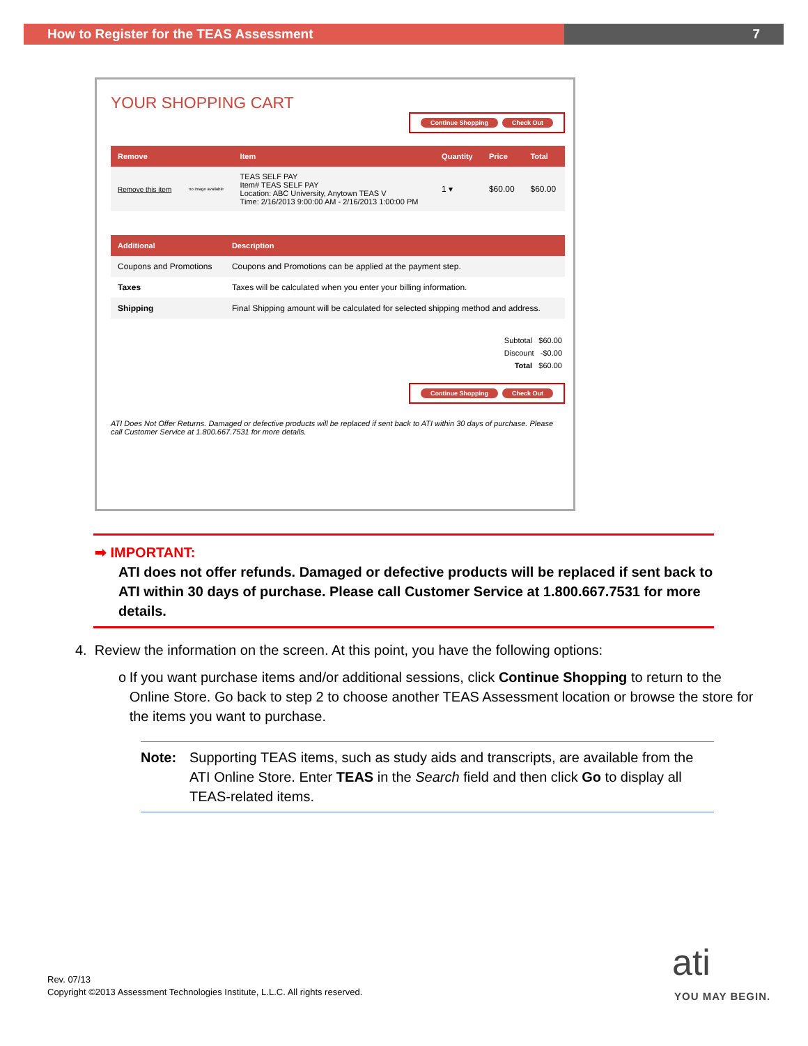How to Register for the TEAS Assessment 7
YOUR SHOPPING CART
Continue Shopping Check Out
| Remove | | Item | Quantity | Price | Total |
| --- | --- | --- | --- | --- | --- |
| Remove this item | no image available | TEAS SELF PAY Item# TEAS SELF PAY Location: ABC University, Anytown TEAS V Time: 2/16/2013 9:00:00 AM - 2/16/2013 1:00:00 PM | 1 ▾ | $60.00 | $60.00 |
| Additional | Description |
| --- | --- |
| Coupons and Promotions | Coupons and Promotions can be applied at the payment step. |
| Taxes | Taxes will be calculated when you enter your billing information. |
| Shipping | Final Shipping amount will be calculated for selected shipping method and address. |
Subtotal $60.00
Discount -$0.00
Total $60.00
Continue Shopping Check Out
ATI Does Not Offer Returns. Damaged or defective products will be replaced if sent back to ATI within 30 days of purchase. Please call Customer Service at 1.800.667.7531 for more details.
➡ IMPORTANT:
ATI does not offer refunds. Damaged or defective products will be replaced if sent back to ATI within 30 days of purchase. Please call Customer Service at 1.800.667.7531 for more details.
4. Review the information on the screen. At this point, you have the following options:
o If you want purchase items and/or additional sessions, click Continue Shopping to return to the Online Store. Go back to step 2 to choose another TEAS Assessment location or browse the store for the items you want to purchase.
Note: Supporting TEAS items, such as study aids and transcripts, are available from the ATI Online Store. Enter TEAS in the Search field and then click Go to display all TEAS-related items.
Rev. 07/13
Copyright ©2013 Assessment Technologies Institute, L.L.C. All rights reserved.
ati
YOU MAY BEGIN.